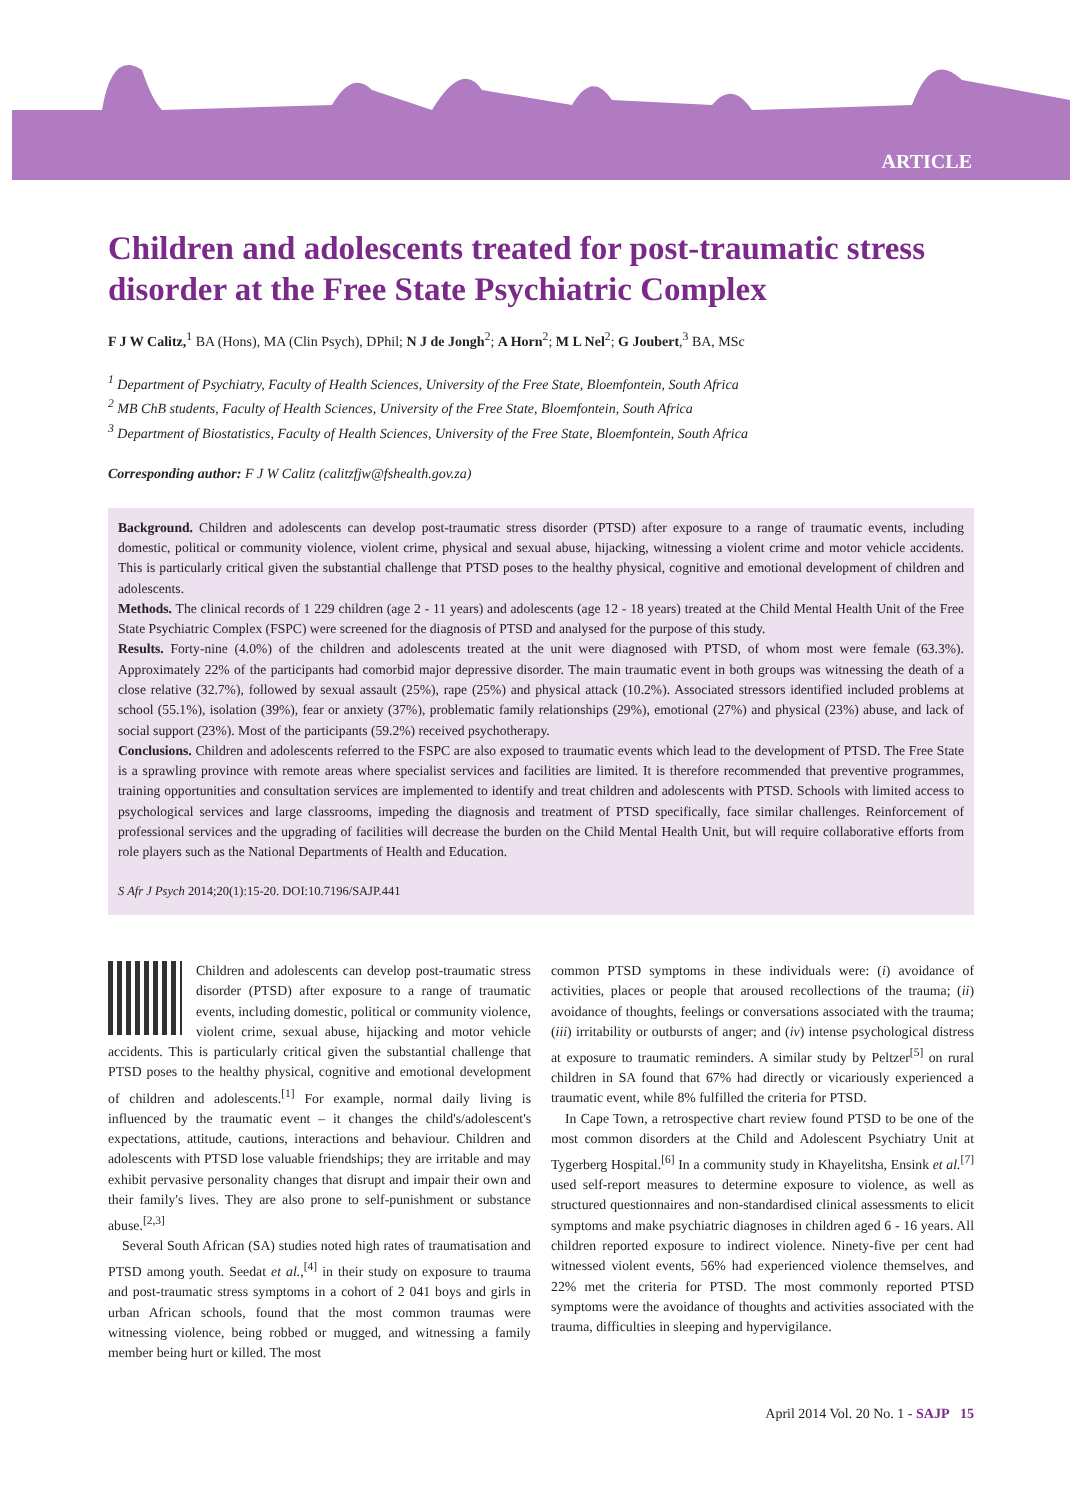ARTICLE
Children and adolescents treated for post-traumatic stress disorder at the Free State Psychiatric Complex
F J W Calitz,<sup>1</sup> BA (Hons), MA (Clin Psych), DPhil; N J de Jongh<sup>2</sup>; A Horn<sup>2</sup>; M L Nel<sup>2</sup>; G Joubert,<sup>3</sup> BA, MSc
<sup>1</sup> Department of Psychiatry, Faculty of Health Sciences, University of the Free State, Bloemfontein, South Africa
<sup>2</sup> MB ChB students, Faculty of Health Sciences, University of the Free State, Bloemfontein, South Africa
<sup>3</sup> Department of Biostatistics, Faculty of Health Sciences, University of the Free State, Bloemfontein, South Africa
Corresponding author: F J W Calitz (calitzfjw@fshealth.gov.za)
Background. Children and adolescents can develop post-traumatic stress disorder (PTSD) after exposure to a range of traumatic events, including domestic, political or community violence, violent crime, physical and sexual abuse, hijacking, witnessing a violent crime and motor vehicle accidents. This is particularly critical given the substantial challenge that PTSD poses to the healthy physical, cognitive and emotional development of children and adolescents.
Methods. The clinical records of 1 229 children (age 2 - 11 years) and adolescents (age 12 - 18 years) treated at the Child Mental Health Unit of the Free State Psychiatric Complex (FSPC) were screened for the diagnosis of PTSD and analysed for the purpose of this study.
Results. Forty-nine (4.0%) of the children and adolescents treated at the unit were diagnosed with PTSD, of whom most were female (63.3%). Approximately 22% of the participants had comorbid major depressive disorder. The main traumatic event in both groups was witnessing the death of a close relative (32.7%), followed by sexual assault (25%), rape (25%) and physical attack (10.2%). Associated stressors identified included problems at school (55.1%), isolation (39%), fear or anxiety (37%), problematic family relationships (29%), emotional (27%) and physical (23%) abuse, and lack of social support (23%). Most of the participants (59.2%) received psychotherapy.
Conclusions. Children and adolescents referred to the FSPC are also exposed to traumatic events which lead to the development of PTSD. The Free State is a sprawling province with remote areas where specialist services and facilities are limited. It is therefore recommended that preventive programmes, training opportunities and consultation services are implemented to identify and treat children and adolescents with PTSD. Schools with limited access to psychological services and large classrooms, impeding the diagnosis and treatment of PTSD specifically, face similar challenges. Reinforcement of professional services and the upgrading of facilities will decrease the burden on the Child Mental Health Unit, but will require collaborative efforts from role players such as the National Departments of Health and Education.
S Afr J Psych 2014;20(1):15-20. DOI:10.7196/SAJP.441
Children and adolescents can develop post-traumatic stress disorder (PTSD) after exposure to a range of traumatic events, including domestic, political or community violence, violent crime, sexual abuse, hijacking and motor vehicle accidents. This is particularly critical given the substantial challenge that PTSD poses to the healthy physical, cognitive and emotional development of children and adolescents.<sup>[1]</sup> For example, normal daily living is influenced by the traumatic event – it changes the child's/adolescent's expectations, attitude, cautions, interactions and behaviour. Children and adolescents with PTSD lose valuable friendships; they are irritable and may exhibit pervasive personality changes that disrupt and impair their own and their family's lives. They are also prone to self-punishment or substance abuse.<sup>[2,3]</sup>
Several South African (SA) studies noted high rates of traumatisation and PTSD among youth. Seedat et al.,<sup>[4]</sup> in their study on exposure to trauma and post-traumatic stress symptoms in a cohort of 2 041 boys and girls in urban African schools, found that the most common traumas were witnessing violence, being robbed or mugged, and witnessing a family member being hurt or killed. The most
common PTSD symptoms in these individuals were: (i) avoidance of activities, places or people that aroused recollections of the trauma; (ii) avoidance of thoughts, feelings or conversations associated with the trauma; (iii) irritability or outbursts of anger; and (iv) intense psychological distress at exposure to traumatic reminders. A similar study by Peltzer<sup>[5]</sup> on rural children in SA found that 67% had directly or vicariously experienced a traumatic event, while 8% fulfilled the criteria for PTSD.
In Cape Town, a retrospective chart review found PTSD to be one of the most common disorders at the Child and Adolescent Psychiatry Unit at Tygerberg Hospital.<sup>[6]</sup> In a community study in Khayelitsha, Ensink et al.<sup>[7]</sup> used self-report measures to determine exposure to violence, as well as structured questionnaires and non-standardised clinical assessments to elicit symptoms and make psychiatric diagnoses in children aged 6 - 16 years. All children reported exposure to indirect violence. Ninety-five per cent had witnessed violent events, 56% had experienced violence themselves, and 22% met the criteria for PTSD. The most commonly reported PTSD symptoms were the avoidance of thoughts and activities associated with the trauma, difficulties in sleeping and hypervigilance.
April 2014 Vol. 20 No. 1 - SAJP 15